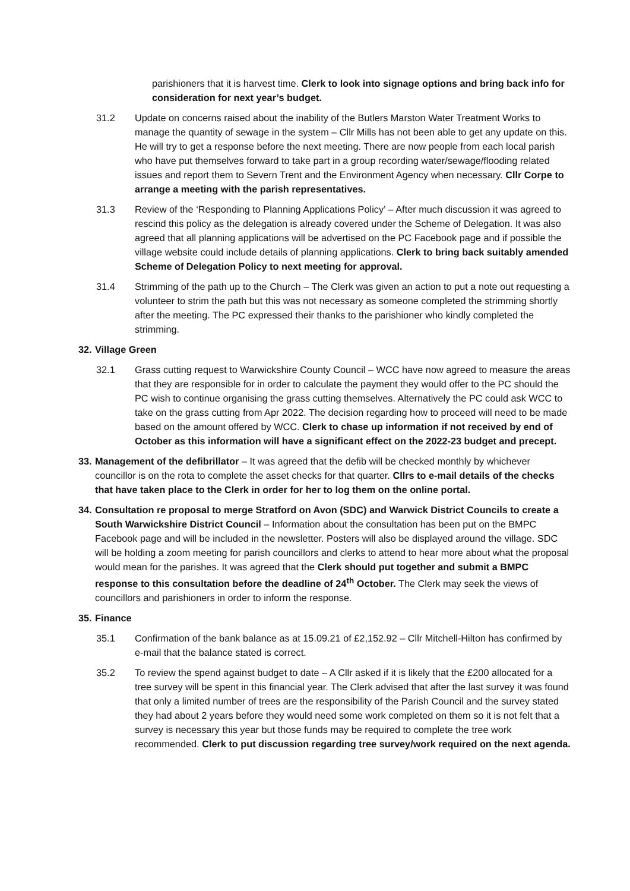parishioners that it is harvest time. Clerk to look into signage options and bring back info for consideration for next year’s budget.
31.2 Update on concerns raised about the inability of the Butlers Marston Water Treatment Works to manage the quantity of sewage in the system – Cllr Mills has not been able to get any update on this. He will try to get a response before the next meeting. There are now people from each local parish who have put themselves forward to take part in a group recording water/sewage/flooding related issues and report them to Severn Trent and the Environment Agency when necessary. Cllr Corpe to arrange a meeting with the parish representatives.
31.3 Review of the ‘Responding to Planning Applications Policy’ – After much discussion it was agreed to rescind this policy as the delegation is already covered under the Scheme of Delegation. It was also agreed that all planning applications will be advertised on the PC Facebook page and if possible the village website could include details of planning applications. Clerk to bring back suitably amended Scheme of Delegation Policy to next meeting for approval.
31.4 Strimming of the path up to the Church – The Clerk was given an action to put a note out requesting a volunteer to strim the path but this was not necessary as someone completed the strimming shortly after the meeting. The PC expressed their thanks to the parishioner who kindly completed the strimming.
32. Village Green
32.1 Grass cutting request to Warwickshire County Council – WCC have now agreed to measure the areas that they are responsible for in order to calculate the payment they would offer to the PC should the PC wish to continue organising the grass cutting themselves. Alternatively the PC could ask WCC to take on the grass cutting from Apr 2022. The decision regarding how to proceed will need to be made based on the amount offered by WCC. Clerk to chase up information if not received by end of October as this information will have a significant effect on the 2022-23 budget and precept.
33.
Management of the defibrillator – It was agreed that the defib will be checked monthly by whichever councillor is on the rota to complete the asset checks for that quarter. Cllrs to e-mail details of the checks that have taken place to the Clerk in order for her to log them on the online portal.
34.
Consultation re proposal to merge Stratford on Avon (SDC) and Warwick District Councils to create a South Warwickshire District Council – Information about the consultation has been put on the BMPC Facebook page and will be included in the newsletter. Posters will also be displayed around the village. SDC will be holding a zoom meeting for parish councillors and clerks to attend to hear more about what the proposal would mean for the parishes. It was agreed that the Clerk should put together and submit a BMPC response to this consultation before the deadline of 24<sup>th</sup> October. The Clerk may seek the views of councillors and parishioners in order to inform the response.
35. Finance
35.1 Confirmation of the bank balance as at 15.09.21 of £2,152.92 – Cllr Mitchell-Hilton has confirmed by e-mail that the balance stated is correct.
35.2 To review the spend against budget to date – A Cllr asked if it is likely that the £200 allocated for a tree survey will be spent in this financial year. The Clerk advised that after the last survey it was found that only a limited number of trees are the responsibility of the Parish Council and the survey stated they had about 2 years before they would need some work completed on them so it is not felt that a survey is necessary this year but those funds may be required to complete the tree work recommended. Clerk to put discussion regarding tree survey/work required on the next agenda.